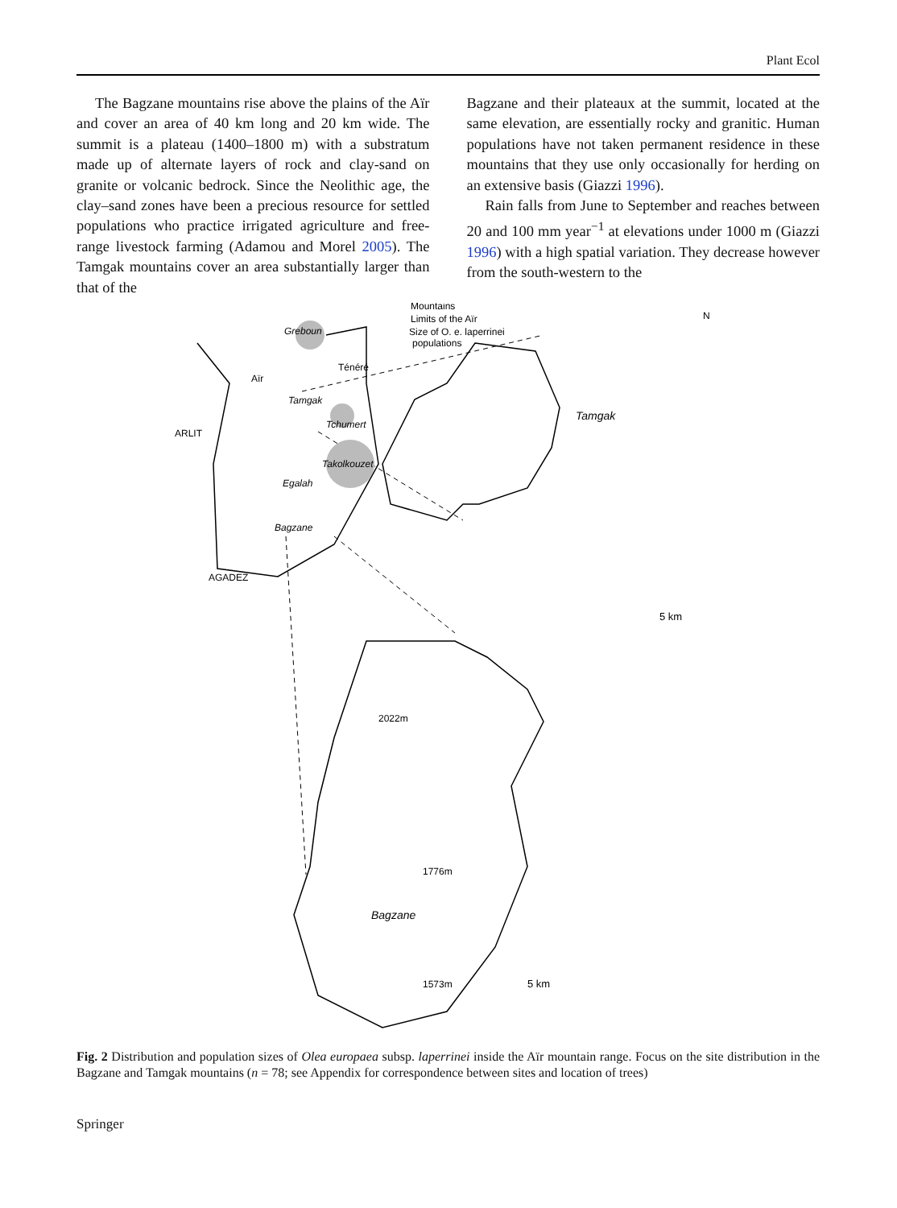Plant Ecol
The Bagzane mountains rise above the plains of the Aïr and cover an area of 40 km long and 20 km wide. The summit is a plateau (1400–1800 m) with a substratum made up of alternate layers of rock and clay-sand on granite or volcanic bedrock. Since the Neolithic age, the clay–sand zones have been a precious resource for settled populations who practice irrigated agriculture and free-range livestock farming (Adamou and Morel 2005). The Tamgak mountains cover an area substantially larger than that of the
Bagzane and their plateaux at the summit, located at the same elevation, are essentially rocky and granitic. Human populations have not taken permanent residence in these mountains that they use only occasionally for herding on an extensive basis (Giazzi 1996).
Rain falls from June to September and reaches between 20 and 100 mm year<sup>−1</sup> at elevations under 1000 m (Giazzi 1996) with a high spatial variation. They decrease however from the south-western to the
Mountains
Limits of the Aïr
Size of O. e. laperrinei
populations
N
Greboun
Ténéré
Aïr
Tamgak
ARLIT
Tchumert
Takolkouzet
Egalah
Bagzane
AGADEZ
Tamgak
5 km
2022m
1776m
1573m
Bagzane
5 km
Fig. 2 Distribution and population sizes of Olea europaea subsp. laperrinei inside the Aïr mountain range. Focus on the site distribution in the Bagzane and Tamgak mountains (n = 78; see Appendix for correspondence between sites and location of trees)
Springer